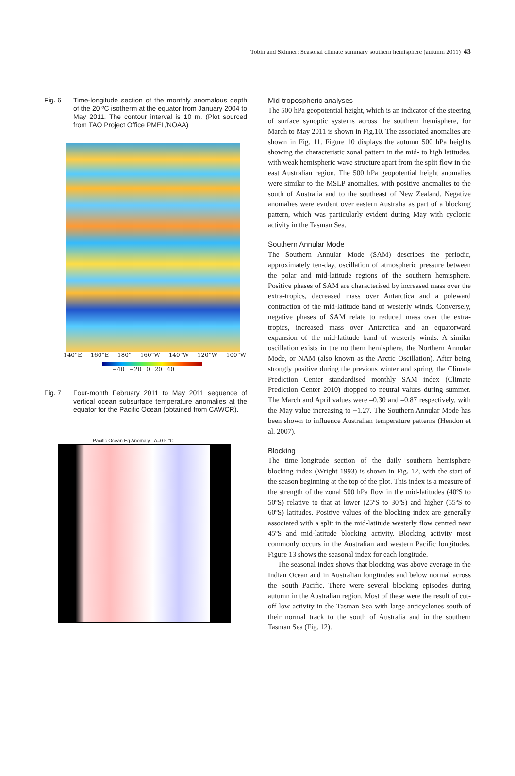Tobin and Skinner: Seasonal climate summary southern hemisphere (autumn 2011) 43
Fig. 6
Time-longitude section of the monthly anomalous depth of the 20 ºC isotherm at the equator from January 2004 to May 2011. The contour interval is 10 m. (Plot sourced from TAO Project Office PMEL/NOAA)
140°E 160°E 180° 160°W 140°W 120°W 100°W
−40 −20 0 20 40
Fig. 7
Four-month February 2011 to May 2011 sequence of vertical ocean subsurface temperature anomalies at the equator for the Pacific Ocean (obtained from CAWCR).
Pacific Ocean Eq Anomaly Δ=0.5 °C
Mid-tropospheric analyses
The 500 hPa geopotential height, which is an indicator of the steering of surface synoptic systems across the southern hemisphere, for March to May 2011 is shown in Fig.10. The associated anomalies are shown in Fig. 11. Figure 10 displays the autumn 500 hPa heights showing the characteristic zonal pattern in the mid- to high latitudes, with weak hemispheric wave structure apart from the split flow in the east Australian region. The 500 hPa geopotential height anomalies were similar to the MSLP anomalies, with positive anomalies to the south of Australia and to the southeast of New Zealand. Negative anomalies were evident over eastern Australia as part of a blocking pattern, which was particularly evident during May with cyclonic activity in the Tasman Sea.
Southern Annular Mode
The Southern Annular Mode (SAM) describes the periodic, approximately ten-day, oscillation of atmospheric pressure between the polar and mid-latitude regions of the southern hemisphere. Positive phases of SAM are characterised by increased mass over the extra-tropics, decreased mass over Antarctica and a poleward contraction of the mid-latitude band of westerly winds. Conversely, negative phases of SAM relate to reduced mass over the extra-tropics, increased mass over Antarctica and an equatorward expansion of the mid-latitude band of westerly winds. A similar oscillation exists in the northern hemisphere, the Northern Annular Mode, or NAM (also known as the Arctic Oscillation). After being strongly positive during the previous winter and spring, the Climate Prediction Center standardised monthly SAM index (Climate Prediction Center 2010) dropped to neutral values during summer. The March and April values were –0.30 and –0.87 respectively, with the May value increasing to +1.27. The Southern Annular Mode has been shown to influence Australian temperature patterns (Hendon et al. 2007).
Blocking
The time–longitude section of the daily southern hemisphere blocking index (Wright 1993) is shown in Fig. 12, with the start of the season beginning at the top of the plot. This index is a measure of the strength of the zonal 500 hPa flow in the mid-latitudes (40ºS to 50ºS) relative to that at lower (25ºS to 30ºS) and higher (55ºS to 60ºS) latitudes. Positive values of the blocking index are generally associated with a split in the mid-latitude westerly flow centred near 45ºS and mid-latitude blocking activity. Blocking activity most commonly occurs in the Australian and western Pacific longitudes. Figure 13 shows the seasonal index for each longitude.
The seasonal index shows that blocking was above average in the Indian Ocean and in Australian longitudes and below normal across the South Pacific. There were several blocking episodes during autumn in the Australian region. Most of these were the result of cut-off low activity in the Tasman Sea with large anticyclones south of their normal track to the south of Australia and in the southern Tasman Sea (Fig. 12).